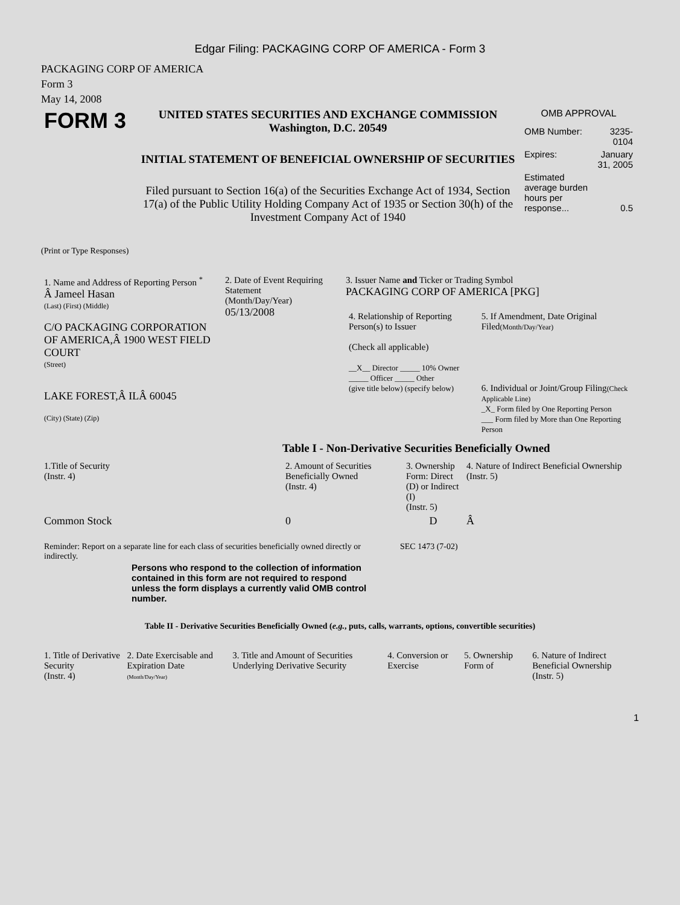Edgar Filing: PACKAGING CORP OF AMERICA - Form 3
PACKAGING CORP OF AMERICA
Form 3
May 14, 2008
| FORM 3 | UNITED STATES SECURITIES AND EXCHANGE COMMISSION Washington, D.C. 20549 INITIAL STATEMENT OF BENEFICIAL OWNERSHIP OF SECURITIES Filed pursuant to Section 16(a) of the Securities Exchange Act of 1934, Section 17(a) of the Public Utility Holding Company Act of 1935 or Section 30(h) of the Investment Company Act of 1940 | OMB APPROVAL / OMB Number: / 3235-0104 / / Expires: / January 31, 2005 / / Estimated average burden hours per response... / 0.5 / |
(Print or Type Responses)
| 1. Name and Address of Reporting Person <sup>*</sup> Â Jameel Hasan (Last) (First) (Middle) C/O PACKAGING CORPORATION OF AMERICA,Â 1900 WEST FIELD COURT (Street) LAKE FOREST,Â ILÂ 60045 (City) (State) (Zip) | 2. Date of Event Requiring Statement (Month/Day/Year) 05/13/2008 | 3. Issuer Name and Ticker or Trading Symbol PACKAGING CORP OF AMERICA [PKG] / 4. Relationship of Reporting Person(s) to Issuer (Check all applicable) __X__ Director _____ 10% Owner _____ Officer _____ Other (give title below) (specify below) / 5. If Amendment, Date Original Filed (Month/Day/Year) 6. Individual or Joint/Group Filing (Check Applicable Line) _X_ Form filed by One Reporting Person ___ Form filed by More than One Reporting Person / |
Table I - Non-Derivative Securities Beneficially Owned
| 1.Title of Security (Instr. 4) | 2. Amount of Securities Beneficially Owned (Instr. 4) | 3. Ownership Form: Direct (D) or Indirect (I) (Instr. 5) | 4. Nature of Indirect Beneficial Ownership (Instr. 5) |
| --- | --- | --- | --- |
| Common Stock | 0 | D | Â |
| Reminder: Report on a separate line for each class of securities beneficially owned directly or indirectly. | SEC 1473 (7-02) |
Persons who respond to the collection of information contained in this form are not required to respond unless the form displays a currently valid OMB control number.
Table II - Derivative Securities Beneficially Owned (e.g., puts, calls, warrants, options, convertible securities)
| 1. Title of Derivative Security (Instr. 4) | 2. Date Exercisable and Expiration Date (Month/Day/Year) | 3. Title and Amount of Securities Underlying Derivative Security | 4. Conversion or Exercise | 5. Ownership Form of | 6. Nature of Indirect Beneficial Ownership (Instr. 5) |
| --- | --- | --- | --- | --- | --- |
1